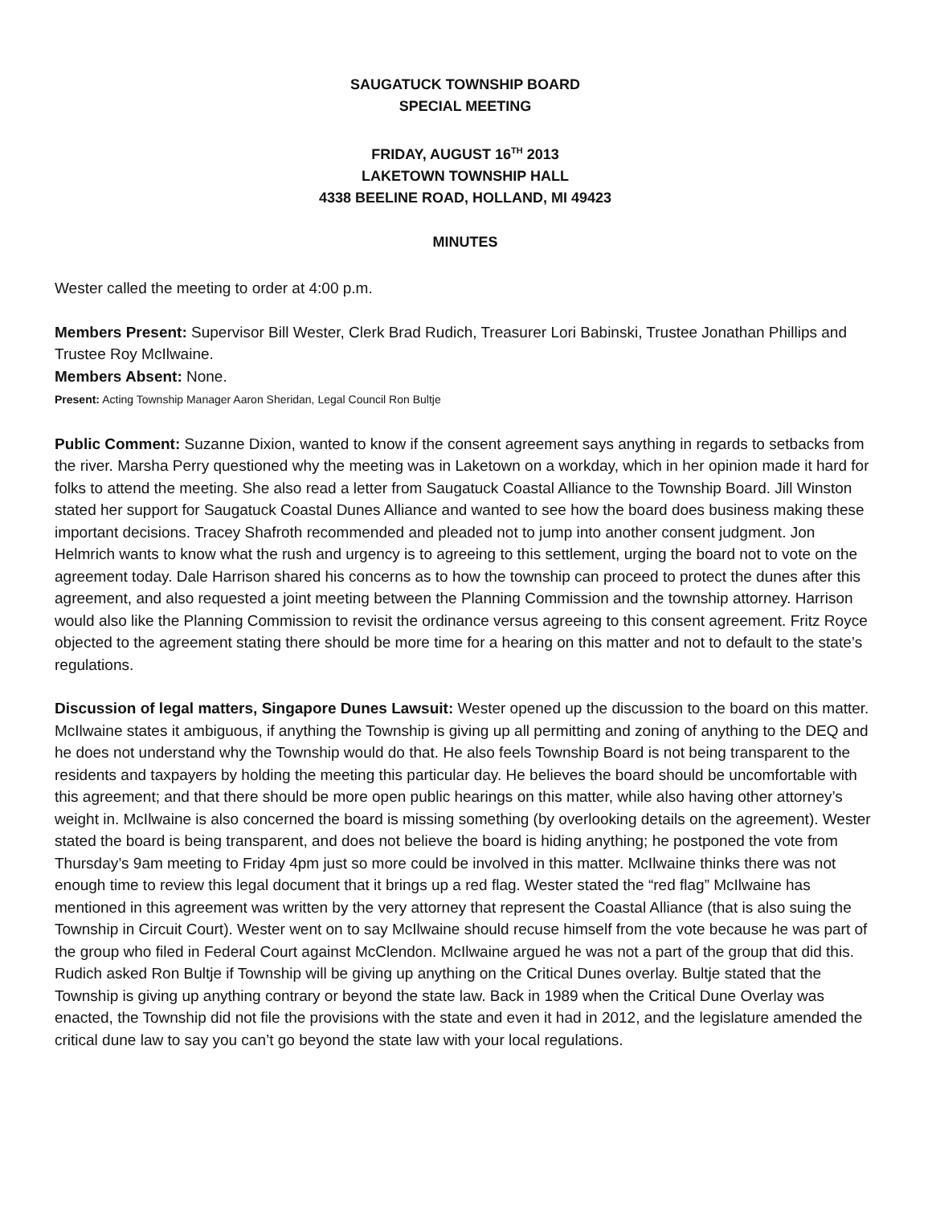SAUGATUCK TOWNSHIP BOARD
SPECIAL MEETING
FRIDAY, AUGUST 16<sup>TH</sup> 2013
LAKETOWN TOWNSHIP HALL
4338 BEELINE ROAD, HOLLAND, MI 49423
MINUTES
Wester called the meeting to order at 4:00 p.m.
Members Present: Supervisor Bill Wester, Clerk Brad Rudich, Treasurer Lori Babinski, Trustee Jonathan Phillips and Trustee Roy McIlwaine.
Members Absent: None.
Present: Acting Township Manager Aaron Sheridan, Legal Council Ron Bultje
Public Comment: Suzanne Dixion, wanted to know if the consent agreement says anything in regards to setbacks from the river. Marsha Perry questioned why the meeting was in Laketown on a workday, which in her opinion made it hard for folks to attend the meeting. She also read a letter from Saugatuck Coastal Alliance to the Township Board. Jill Winston stated her support for Saugatuck Coastal Dunes Alliance and wanted to see how the board does business making these important decisions. Tracey Shafroth recommended and pleaded not to jump into another consent judgment. Jon Helmrich wants to know what the rush and urgency is to agreeing to this settlement, urging the board not to vote on the agreement today. Dale Harrison shared his concerns as to how the township can proceed to protect the dunes after this agreement, and also requested a joint meeting between the Planning Commission and the township attorney. Harrison would also like the Planning Commission to revisit the ordinance versus agreeing to this consent agreement. Fritz Royce objected to the agreement stating there should be more time for a hearing on this matter and not to default to the state’s regulations.
Discussion of legal matters, Singapore Dunes Lawsuit: Wester opened up the discussion to the board on this matter. McIlwaine states it ambiguous, if anything the Township is giving up all permitting and zoning of anything to the DEQ and he does not understand why the Township would do that. He also feels Township Board is not being transparent to the residents and taxpayers by holding the meeting this particular day. He believes the board should be uncomfortable with this agreement; and that there should be more open public hearings on this matter, while also having other attorney’s weight in. McIlwaine is also concerned the board is missing something (by overlooking details on the agreement). Wester stated the board is being transparent, and does not believe the board is hiding anything; he postponed the vote from Thursday’s 9am meeting to Friday 4pm just so more could be involved in this matter. McIlwaine thinks there was not enough time to review this legal document that it brings up a red flag. Wester stated the “red flag” McIlwaine has mentioned in this agreement was written by the very attorney that represent the Coastal Alliance (that is also suing the Township in Circuit Court). Wester went on to say McIlwaine should recuse himself from the vote because he was part of the group who filed in Federal Court against McClendon. McIlwaine argued he was not a part of the group that did this. Rudich asked Ron Bultje if Township will be giving up anything on the Critical Dunes overlay. Bultje stated that the Township is giving up anything contrary or beyond the state law. Back in 1989 when the Critical Dune Overlay was enacted, the Township did not file the provisions with the state and even it had in 2012, and the legislature amended the critical dune law to say you can’t go beyond the state law with your local regulations.